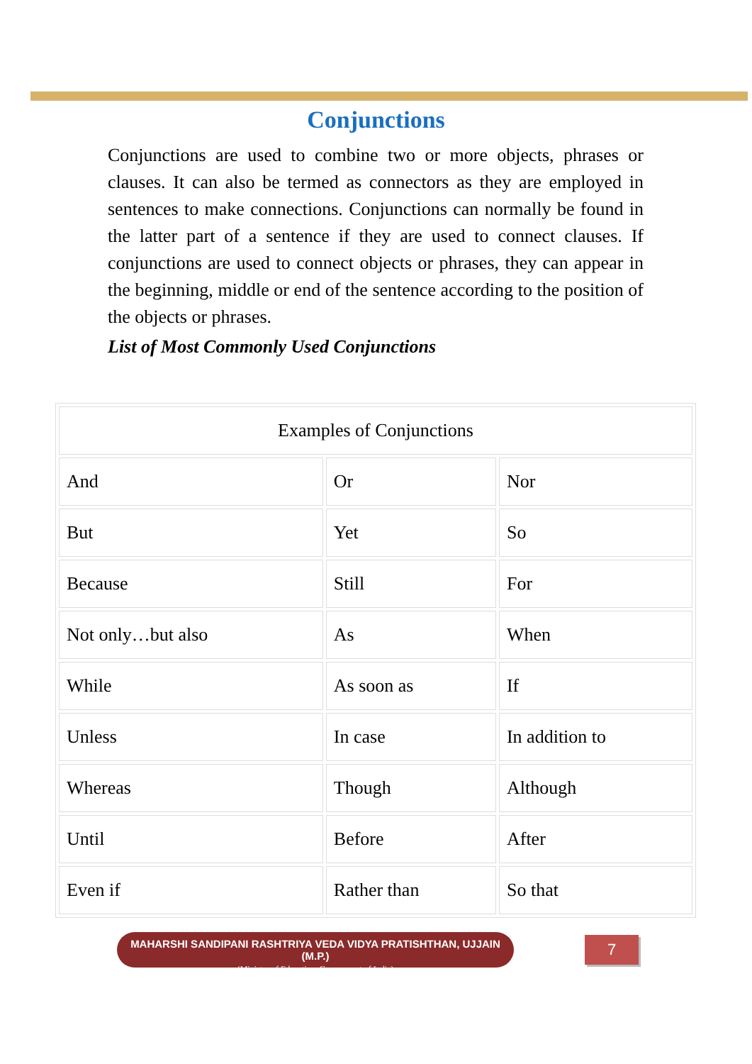Conjunctions
Conjunctions are used to combine two or more objects, phrases or clauses. It can also be termed as connectors as they are employed in sentences to make connections. Conjunctions can normally be found in the latter part of a sentence if they are used to connect clauses. If conjunctions are used to connect objects or phrases, they can appear in the beginning, middle or end of the sentence according to the position of the objects or phrases.
List of Most Commonly Used Conjunctions
| Examples of Conjunctions | | |
| --- | --- | --- |
| And | Or | Nor |
| But | Yet | So |
| Because | Still | For |
| Not only…but also | As | When |
| While | As soon as | If |
| Unless | In case | In addition to |
| Whereas | Though | Although |
| Until | Before | After |
| Even if | Rather than | So that |
MAHARSHI SANDIPANI RASHTRIYA VEDA VIDYA PRATISHTHAN, UJJAIN (M.P.)
(Ministry of Education, Government of India)
7